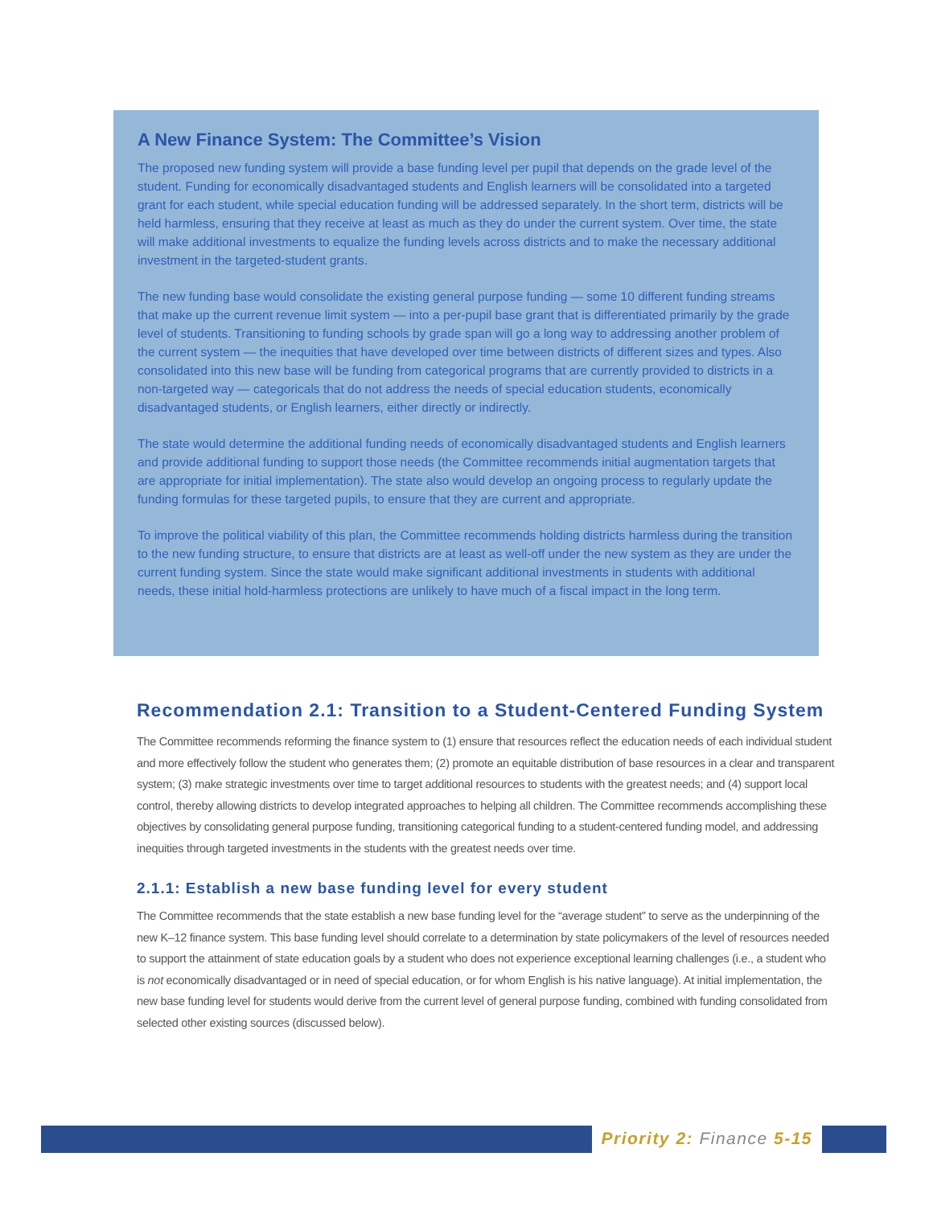A New Finance System: The Committee’s Vision
The proposed new funding system will provide a base funding level per pupil that depends on the grade level of the student. Funding for economically disadvantaged students and English learners will be consolidated into a targeted grant for each student, while special education funding will be addressed separately. In the short term, districts will be held harmless, ensuring that they receive at least as much as they do under the current system. Over time, the state will make additional investments to equalize the funding levels across districts and to make the necessary additional investment in the targeted-student grants.
The new funding base would consolidate the existing general purpose funding — some 10 different funding streams that make up the current revenue limit system — into a per-pupil base grant that is differentiated primarily by the grade level of students. Transitioning to funding schools by grade span will go a long way to addressing another problem of the current system — the inequities that have developed over time between districts of different sizes and types. Also consolidated into this new base will be funding from categorical programs that are currently provided to districts in a non-targeted way — categoricals that do not address the needs of special education students, economically disadvantaged students, or English learners, either directly or indirectly.
The state would determine the additional funding needs of economically disadvantaged students and English learners and provide additional funding to support those needs (the Committee recommends initial augmentation targets that are appropriate for initial implementation). The state also would develop an ongoing process to regularly update the funding formulas for these targeted pupils, to ensure that they are current and appropriate.
To improve the political viability of this plan, the Committee recommends holding districts harmless during the transition to the new funding structure, to ensure that districts are at least as well-off under the new system as they are under the current funding system. Since the state would make significant additional investments in students with additional needs, these initial hold-harmless protections are unlikely to have much of a fiscal impact in the long term.
Recommendation 2.1: Transition to a Student-Centered Funding System
The Committee recommends reforming the finance system to (1) ensure that resources reflect the education needs of each individual student and more effectively follow the student who generates them; (2) promote an equitable distribution of base resources in a clear and transparent system; (3) make strategic investments over time to target additional resources to students with the greatest needs; and (4) support local control, thereby allowing districts to develop integrated approaches to helping all children. The Committee recommends accomplishing these objectives by consolidating general purpose funding, transitioning categorical funding to a student-centered funding model, and addressing inequities through targeted investments in the students with the greatest needs over time.
2.1.1: Establish a new base funding level for every student
The Committee recommends that the state establish a new base funding level for the “average student” to serve as the underpinning of the new K–12 finance system. This base funding level should correlate to a determination by state policymakers of the level of resources needed to support the attainment of state education goals by a student who does not experience exceptional learning challenges (i.e., a student who is not economically disadvantaged or in need of special education, or for whom English is his native language). At initial implementation, the new base funding level for students would derive from the current level of general purpose funding, combined with funding consolidated from selected other existing sources (discussed below).
Priority 2: Finance 5-15